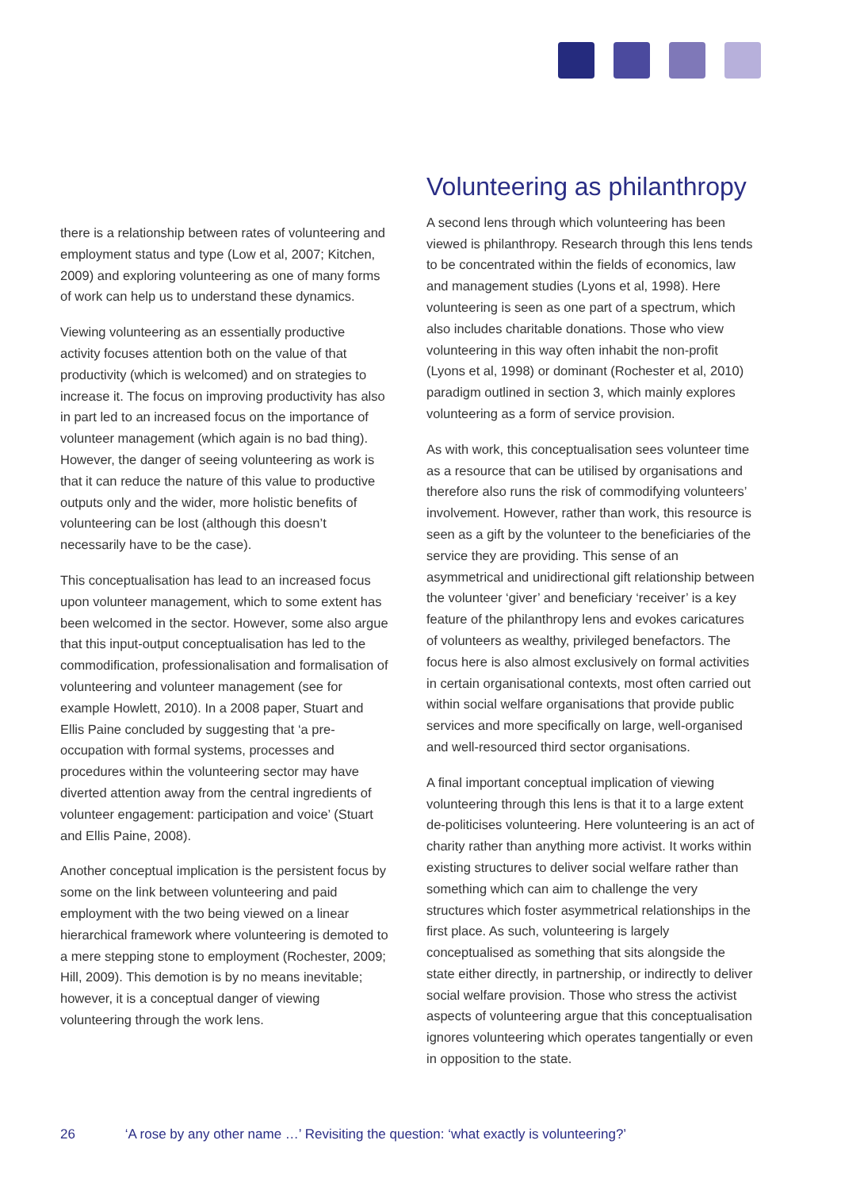there is a relationship between rates of volunteering and employment status and type (Low et al, 2007; Kitchen, 2009) and exploring volunteering as one of many forms of work can help us to understand these dynamics.
Viewing volunteering as an essentially productive activity focuses attention both on the value of that productivity (which is welcomed) and on strategies to increase it. The focus on improving productivity has also in part led to an increased focus on the importance of volunteer management (which again is no bad thing). However, the danger of seeing volunteering as work is that it can reduce the nature of this value to productive outputs only and the wider, more holistic benefits of volunteering can be lost (although this doesn’t necessarily have to be the case).
This conceptualisation has lead to an increased focus upon volunteer management, which to some extent has been welcomed in the sector. However, some also argue that this input-output conceptualisation has led to the commodification, professionalisation and formalisation of volunteering and volunteer management (see for example Howlett, 2010). In a 2008 paper, Stuart and Ellis Paine concluded by suggesting that ‘a pre-occupation with formal systems, processes and procedures within the volunteering sector may have diverted attention away from the central ingredients of volunteer engagement: participation and voice’ (Stuart and Ellis Paine, 2008).
Another conceptual implication is the persistent focus by some on the link between volunteering and paid employment with the two being viewed on a linear hierarchical framework where volunteering is demoted to a mere stepping stone to employment (Rochester, 2009; Hill, 2009). This demotion is by no means inevitable; however, it is a conceptual danger of viewing volunteering through the work lens.
Volunteering as philanthropy
A second lens through which volunteering has been viewed is philanthropy. Research through this lens tends to be concentrated within the fields of economics, law and management studies (Lyons et al, 1998). Here volunteering is seen as one part of a spectrum, which also includes charitable donations. Those who view volunteering in this way often inhabit the non-profit (Lyons et al, 1998) or dominant (Rochester et al, 2010) paradigm outlined in section 3, which mainly explores volunteering as a form of service provision.
As with work, this conceptualisation sees volunteer time as a resource that can be utilised by organisations and therefore also runs the risk of commodifying volunteers’ involvement. However, rather than work, this resource is seen as a gift by the volunteer to the beneficiaries of the service they are providing. This sense of an asymmetrical and unidirectional gift relationship between the volunteer ‘giver’ and beneficiary ‘receiver’ is a key feature of the philanthropy lens and evokes caricatures of volunteers as wealthy, privileged benefactors. The focus here is also almost exclusively on formal activities in certain organisational contexts, most often carried out within social welfare organisations that provide public services and more specifically on large, well-organised and well-resourced third sector organisations.
A final important conceptual implication of viewing volunteering through this lens is that it to a large extent de-politicises volunteering. Here volunteering is an act of charity rather than anything more activist. It works within existing structures to deliver social welfare rather than something which can aim to challenge the very structures which foster asymmetrical relationships in the first place. As such, volunteering is largely conceptualised as something that sits alongside the state either directly, in partnership, or indirectly to deliver social welfare provision. Those who stress the activist aspects of volunteering argue that this conceptualisation ignores volunteering which operates tangentially or even in opposition to the state.
26 ‘A rose by any other name …’ Revisiting the question: ‘what exactly is volunteering?’